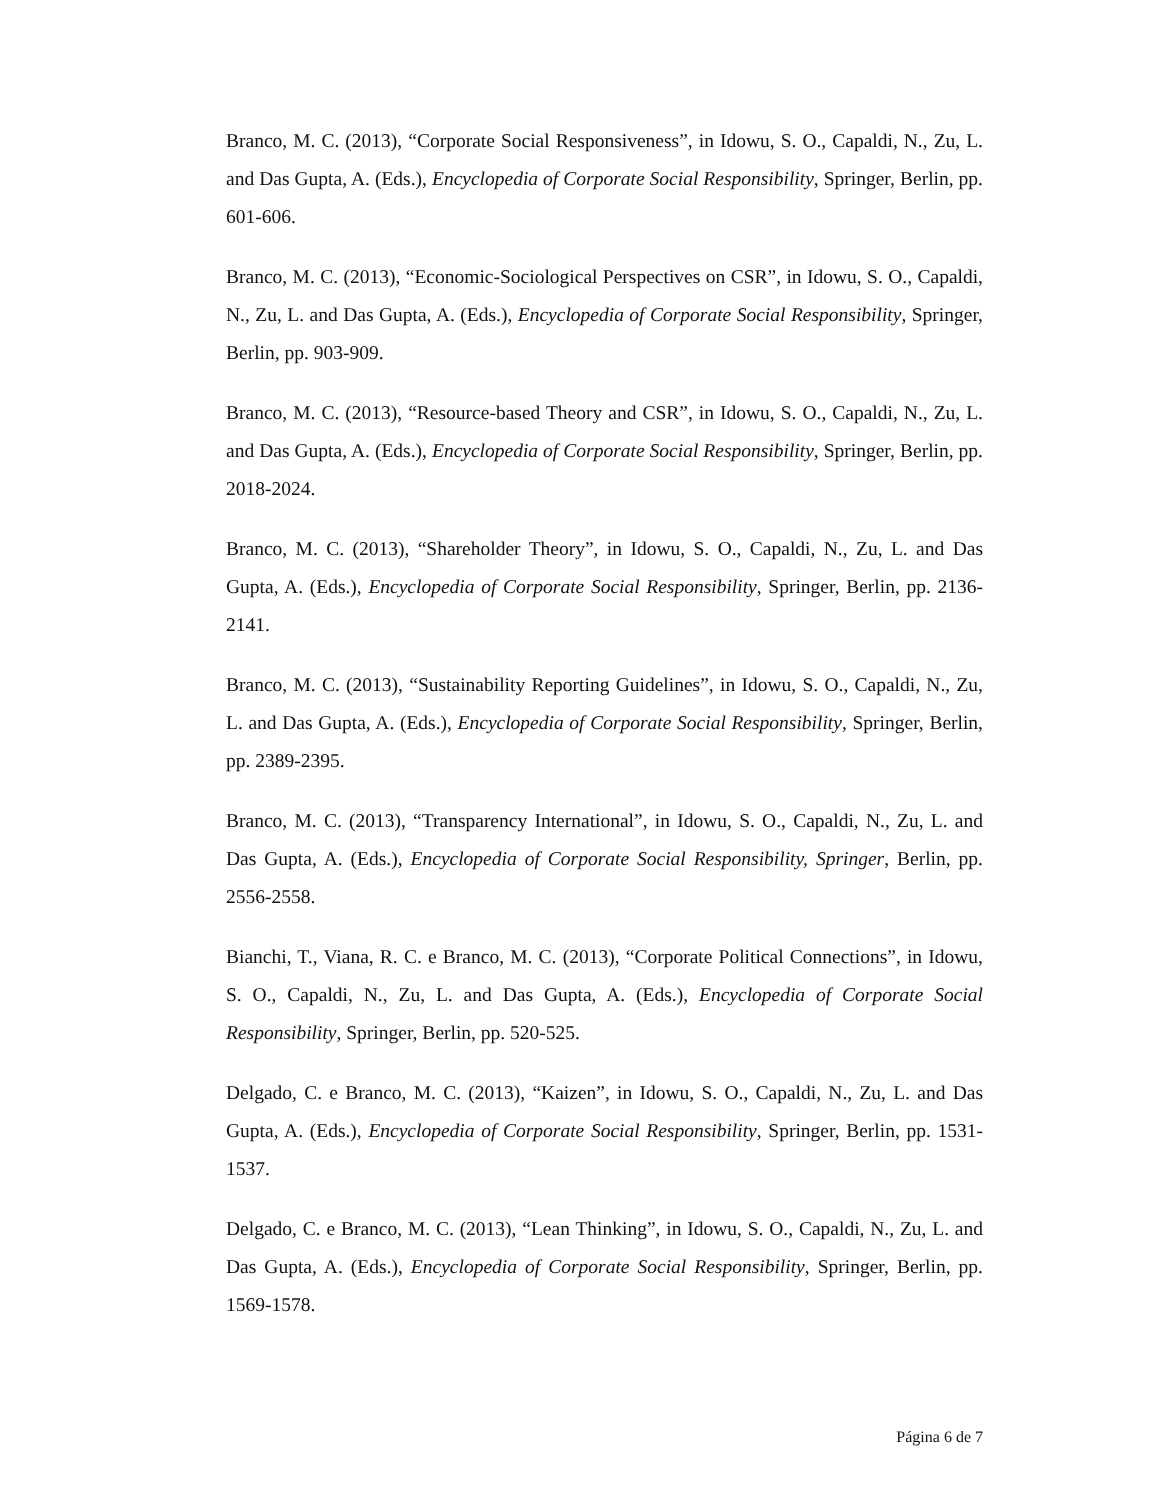Branco, M. C. (2013), “Corporate Social Responsiveness”, in Idowu, S. O., Capaldi, N., Zu, L. and Das Gupta, A. (Eds.), Encyclopedia of Corporate Social Responsibility, Springer, Berlin, pp. 601-606.
Branco, M. C. (2013), “Economic-Sociological Perspectives on CSR”, in Idowu, S. O., Capaldi, N., Zu, L. and Das Gupta, A. (Eds.), Encyclopedia of Corporate Social Responsibility, Springer, Berlin, pp. 903-909.
Branco, M. C. (2013), “Resource-based Theory and CSR”, in Idowu, S. O., Capaldi, N., Zu, L. and Das Gupta, A. (Eds.), Encyclopedia of Corporate Social Responsibility, Springer, Berlin, pp. 2018-2024.
Branco, M. C. (2013), “Shareholder Theory”, in Idowu, S. O., Capaldi, N., Zu, L. and Das Gupta, A. (Eds.), Encyclopedia of Corporate Social Responsibility, Springer, Berlin, pp. 2136-2141.
Branco, M. C. (2013), “Sustainability Reporting Guidelines”, in Idowu, S. O., Capaldi, N., Zu, L. and Das Gupta, A. (Eds.), Encyclopedia of Corporate Social Responsibility, Springer, Berlin, pp. 2389-2395.
Branco, M. C. (2013), “Transparency International”, in Idowu, S. O., Capaldi, N., Zu, L. and Das Gupta, A. (Eds.), Encyclopedia of Corporate Social Responsibility, Springer, Berlin, pp. 2556-2558.
Bianchi, T., Viana, R. C. e Branco, M. C. (2013), “Corporate Political Connections”, in Idowu, S. O., Capaldi, N., Zu, L. and Das Gupta, A. (Eds.), Encyclopedia of Corporate Social Responsibility, Springer, Berlin, pp. 520-525.
Delgado, C. e Branco, M. C. (2013), “Kaizen”, in Idowu, S. O., Capaldi, N., Zu, L. and Das Gupta, A. (Eds.), Encyclopedia of Corporate Social Responsibility, Springer, Berlin, pp. 1531-1537.
Delgado, C. e Branco, M. C. (2013), “Lean Thinking”, in Idowu, S. O., Capaldi, N., Zu, L. and Das Gupta, A. (Eds.), Encyclopedia of Corporate Social Responsibility, Springer, Berlin, pp. 1569-1578.
Página 6 de 7